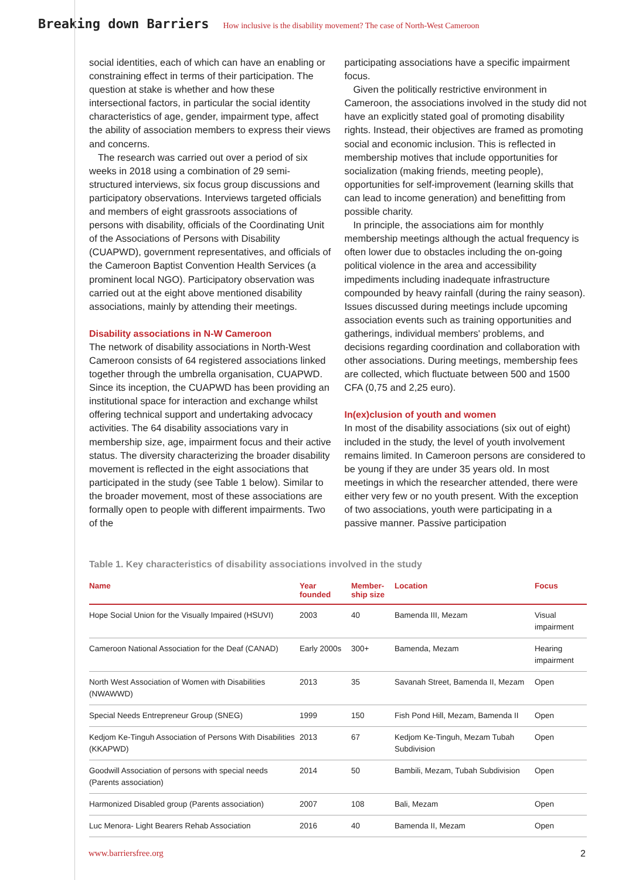Breaking down Barriers How inclusive is the disability movement? The case of North-West Cameroon
social identities, each of which can have an enabling or constraining effect in terms of their participation. The question at stake is whether and how these intersectional factors, in particular the social identity characteristics of age, gender, impairment type, affect the ability of association members to express their views and concerns.
The research was carried out over a period of six weeks in 2018 using a combination of 29 semi-structured interviews, six focus group discussions and participatory observations. Interviews targeted officials and members of eight grassroots associations of persons with disability, officials of the Coordinating Unit of the Associations of Persons with Disability (CUAPWD), government representatives, and officials of the Cameroon Baptist Convention Health Services (a prominent local NGO). Participatory observation was carried out at the eight above mentioned disability associations, mainly by attending their meetings.
Disability associations in N-W Cameroon
The network of disability associations in North-West Cameroon consists of 64 registered associations linked together through the umbrella organisation, CUAPWD. Since its inception, the CUAPWD has been providing an institutional space for interaction and exchange whilst offering technical support and undertaking advocacy activities. The 64 disability associations vary in membership size, age, impairment focus and their active status. The diversity characterizing the broader disability movement is reflected in the eight associations that participated in the study (see Table 1 below). Similar to the broader movement, most of these associations are formally open to people with different impairments. Two of the
participating associations have a specific impairment focus.
Given the politically restrictive environment in Cameroon, the associations involved in the study did not have an explicitly stated goal of promoting disability rights. Instead, their objectives are framed as promoting social and economic inclusion. This is reflected in membership motives that include opportunities for socialization (making friends, meeting people), opportunities for self-improvement (learning skills that can lead to income generation) and benefitting from possible charity.
In principle, the associations aim for monthly membership meetings although the actual frequency is often lower due to obstacles including the on-going political violence in the area and accessibility impediments including inadequate infrastructure compounded by heavy rainfall (during the rainy season). Issues discussed during meetings include upcoming association events such as training opportunities and gatherings, individual members' problems, and decisions regarding coordination and collaboration with other associations. During meetings, membership fees are collected, which fluctuate between 500 and 1500 CFA (0,75 and 2,25 euro).
In(ex)clusion of youth and women
In most of the disability associations (six out of eight) included in the study, the level of youth involvement remains limited. In Cameroon persons are considered to be young if they are under 35 years old. In most meetings in which the researcher attended, there were either very few or no youth present. With the exception of two associations, youth were participating in a passive manner. Passive participation
Table 1. Key characteristics of disability associations involved in the study
| Name | Year founded | Member-ship size | Location | Focus |
| --- | --- | --- | --- | --- |
| Hope Social Union for the Visually Impaired (HSUVI) | 2003 | 40 | Bamenda III, Mezam | Visual impairment |
| Cameroon National Association for the Deaf (CANAD) | Early 2000s | 300+ | Bamenda, Mezam | Hearing impairment |
| North West Association of Women with Disabilities (NWAWWD) | 2013 | 35 | Savanah Street, Bamenda II, Mezam | Open |
| Special Needs Entrepreneur Group (SNEG) | 1999 | 150 | Fish Pond Hill, Mezam, Bamenda II | Open |
| Kedjom Ke-Tinguh Association of Persons With Disabilities (KKAPWD) | 2013 | 67 | Kedjom Ke-Tinguh, Mezam Tubah Subdivision | Open |
| Goodwill Association of persons with special needs (Parents association) | 2014 | 50 | Bambili, Mezam, Tubah Subdivision | Open |
| Harmonized Disabled group (Parents association) | 2007 | 108 | Bali, Mezam | Open |
| Luc Menora- Light Bearers Rehab Association | 2016 | 40 | Bamenda II, Mezam | Open |
www.barriersfree.org 2